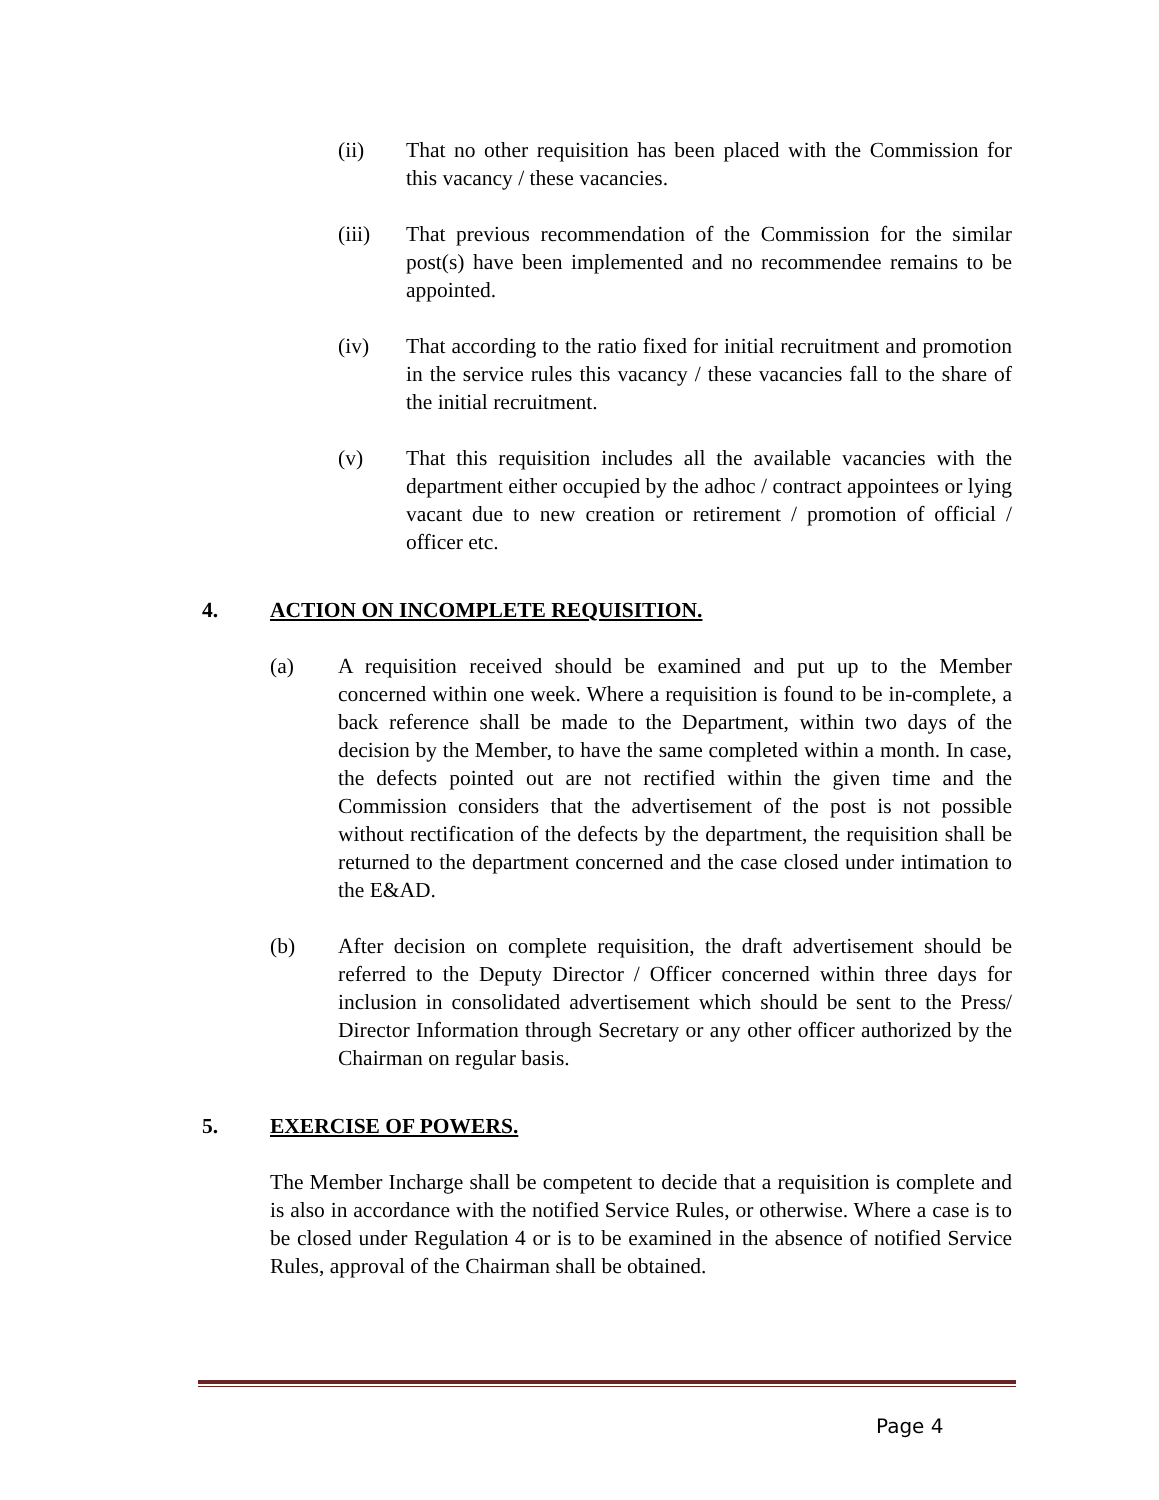(ii) That no other requisition has been placed with the Commission for this vacancy / these vacancies.
(iii) That previous recommendation of the Commission for the similar post(s) have been implemented and no recommendee remains to be appointed.
(iv) That according to the ratio fixed for initial recruitment and promotion in the service rules this vacancy / these vacancies fall to the share of the initial recruitment.
(v) That this requisition includes all the available vacancies with the department either occupied by the adhoc / contract appointees or lying vacant due to new creation or retirement / promotion of official / officer etc.
4. ACTION ON INCOMPLETE REQUISITION.
(a) A requisition received should be examined and put up to the Member concerned within one week. Where a requisition is found to be in-complete, a back reference shall be made to the Department, within two days of the decision by the Member, to have the same completed within a month. In case, the defects pointed out are not rectified within the given time and the Commission considers that the advertisement of the post is not possible without rectification of the defects by the department, the requisition shall be returned to the department concerned and the case closed under intimation to the E&AD.
(b) After decision on complete requisition, the draft advertisement should be referred to the Deputy Director / Officer concerned within three days for inclusion in consolidated advertisement which should be sent to the Press/ Director Information through Secretary or any other officer authorized by the Chairman on regular basis.
5. EXERCISE OF POWERS.
The Member Incharge shall be competent to decide that a requisition is complete and is also in accordance with the notified Service Rules, or otherwise. Where a case is to be closed under Regulation 4 or is to be examined in the absence of notified Service Rules, approval of the Chairman shall be obtained.
Page 4